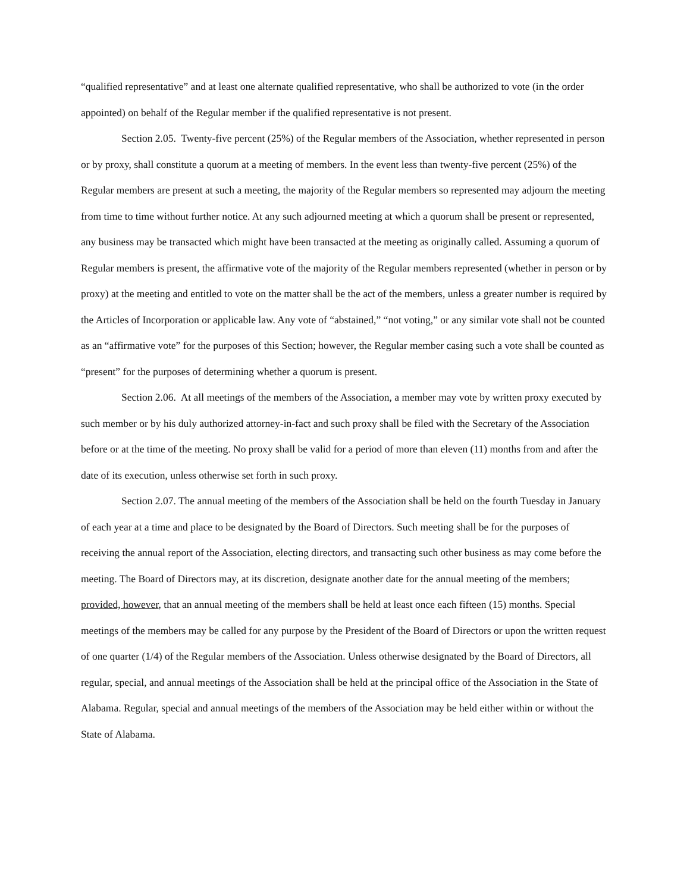“qualified representative” and at least one alternate qualified representative, who shall be authorized to vote (in the order appointed) on behalf of the Regular member if the qualified representative is not present.
Section 2.05. Twenty-five percent (25%) of the Regular members of the Association, whether represented in person or by proxy, shall constitute a quorum at a meeting of members. In the event less than twenty-five percent (25%) of the Regular members are present at such a meeting, the majority of the Regular members so represented may adjourn the meeting from time to time without further notice. At any such adjourned meeting at which a quorum shall be present or represented, any business may be transacted which might have been transacted at the meeting as originally called. Assuming a quorum of Regular members is present, the affirmative vote of the majority of the Regular members represented (whether in person or by proxy) at the meeting and entitled to vote on the matter shall be the act of the members, unless a greater number is required by the Articles of Incorporation or applicable law. Any vote of “abstained,” “not voting,” or any similar vote shall not be counted as an “affirmative vote” for the purposes of this Section; however, the Regular member casing such a vote shall be counted as “present” for the purposes of determining whether a quorum is present.
Section 2.06. At all meetings of the members of the Association, a member may vote by written proxy executed by such member or by his duly authorized attorney-in-fact and such proxy shall be filed with the Secretary of the Association before or at the time of the meeting. No proxy shall be valid for a period of more than eleven (11) months from and after the date of its execution, unless otherwise set forth in such proxy.
Section 2.07. The annual meeting of the members of the Association shall be held on the fourth Tuesday in January of each year at a time and place to be designated by the Board of Directors. Such meeting shall be for the purposes of receiving the annual report of the Association, electing directors, and transacting such other business as may come before the meeting. The Board of Directors may, at its discretion, designate another date for the annual meeting of the members; provided, however, that an annual meeting of the members shall be held at least once each fifteen (15) months. Special meetings of the members may be called for any purpose by the President of the Board of Directors or upon the written request of one quarter (1/4) of the Regular members of the Association. Unless otherwise designated by the Board of Directors, all regular, special, and annual meetings of the Association shall be held at the principal office of the Association in the State of Alabama. Regular, special and annual meetings of the members of the Association may be held either within or without the State of Alabama.